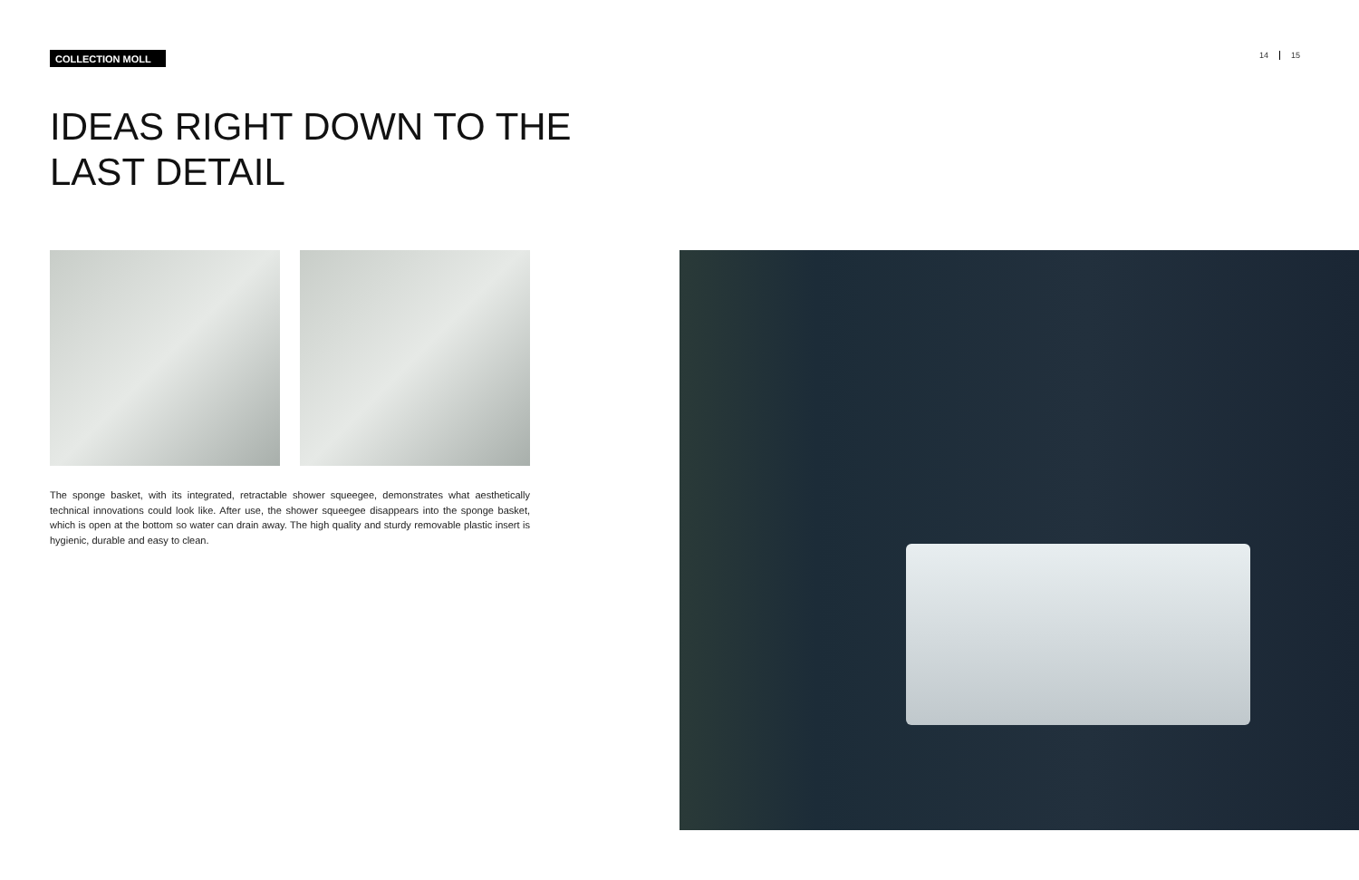COLLECTION MOLL 14 15
IDEAS RIGHT DOWN TO THE
LAST DETAIL
The sponge basket, with its integrated, retractable shower squeegee, demonstrates what aesthetically technical innovations could look like. After use, the shower squeegee disappears into the sponge basket, which is open at the bottom so water can drain away. The high quality and sturdy removable plastic insert is hygienic, durable and easy to clean.